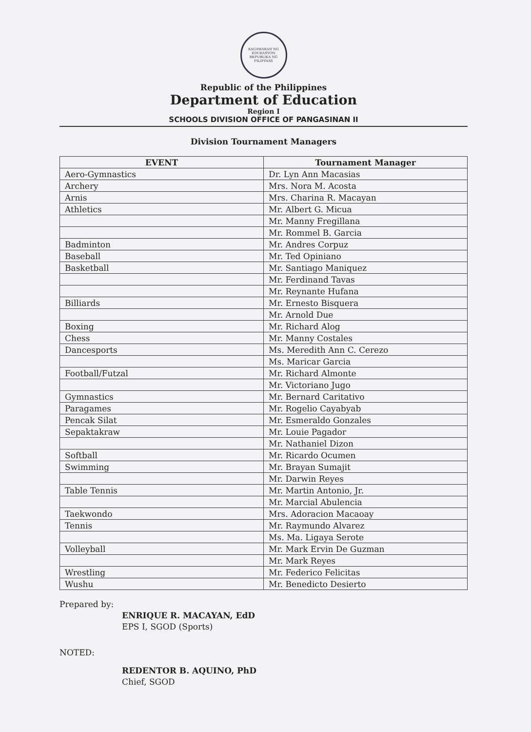KAGAWARAN NG EDUKASYON
REPUBLIKA NG PILIPINAS
Republic of the Philippines
Department of Education
Region I
SCHOOLS DIVISION OFFICE OF PANGASINAN II
Division Tournament Managers
| EVENT | Tournament Manager |
| --- | --- |
| Aero-Gymnastics | Dr. Lyn Ann Macasias |
| Archery | Mrs. Nora M. Acosta |
| Arnis | Mrs. Charina R. Macayan |
| Athletics | Mr. Albert G. Micua |
| | Mr. Manny Fregillana |
| | Mr. Rommel B. Garcia |
| Badminton | Mr. Andres Corpuz |
| Baseball | Mr. Ted Opiniano |
| Basketball | Mr. Santiago Maniquez |
| | Mr. Ferdinand Tavas |
| | Mr. Reynante Hufana |
| Billiards | Mr. Ernesto Bisquera |
| | Mr. Arnold Due |
| Boxing | Mr. Richard Alog |
| Chess | Mr. Manny Costales |
| Dancesports | Ms. Meredith Ann C. Cerezo |
| | Ms. Maricar Garcia |
| Football/Futzal | Mr. Richard Almonte |
| | Mr. Victoriano Jugo |
| Gymnastics | Mr. Bernard Caritativo |
| Paragames | Mr. Rogelio Cayabyab |
| Pencak Silat | Mr. Esmeraldo Gonzales |
| Sepaktakraw | Mr. Louie Pagador |
| | Mr. Nathaniel Dizon |
| Softball | Mr. Ricardo Ocumen |
| Swimming | Mr. Brayan Sumajit |
| | Mr. Darwin Reyes |
| Table Tennis | Mr. Martin Antonio, Jr. |
| | Mr. Marcial Abulencia |
| Taekwondo | Mrs. Adoracion Macaoay |
| Tennis | Mr. Raymundo Alvarez |
| | Ms. Ma. Ligaya Serote |
| Volleyball | Mr. Mark Ervin De Guzman |
| | Mr. Mark Reyes |
| Wrestling | Mr. Federico Felicitas |
| Wushu | Mr. Benedicto Desierto |
Prepared by:
ENRIQUE R. MACAYAN, EdD
EPS I, SGOD (Sports)
NOTED:
REDENTOR B. AQUINO, PhD
Chief, SGOD